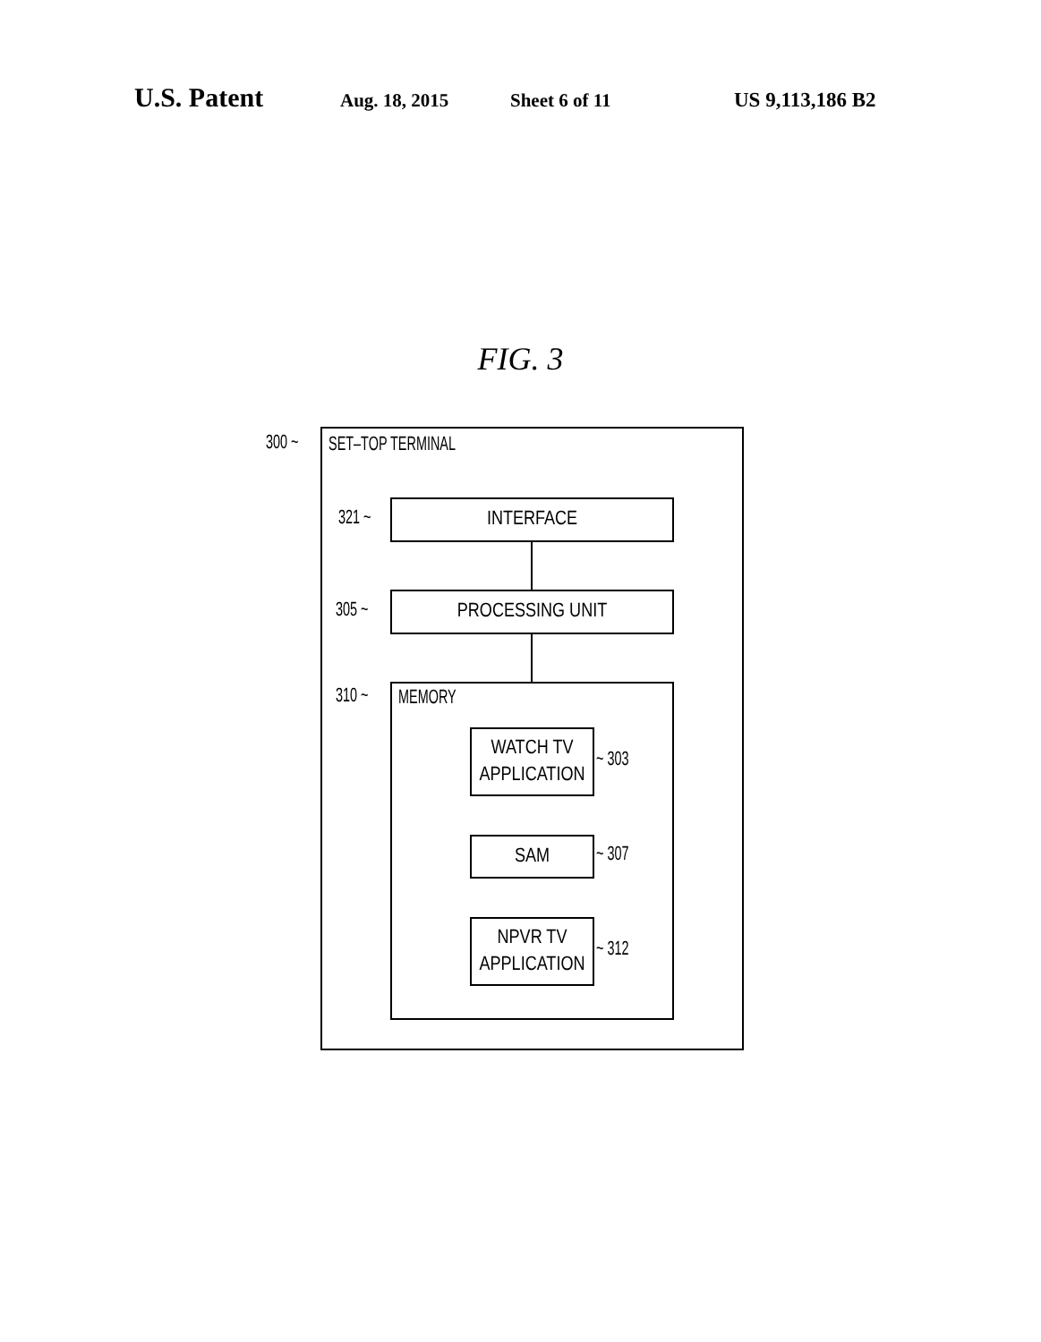U.S. Patent Aug. 18, 2015 Sheet 6 of 11 US 9,113,186 B2
FIG. 3
300 ~ SET–TOP TERMINAL
321 ~ INTERFACE
305 ~ PROCESSING UNIT
310 ~ MEMORY
WATCH TV
APPLICATION
~ 303
SAM ~ 307
NPVR TV
APPLICATION
~ 312